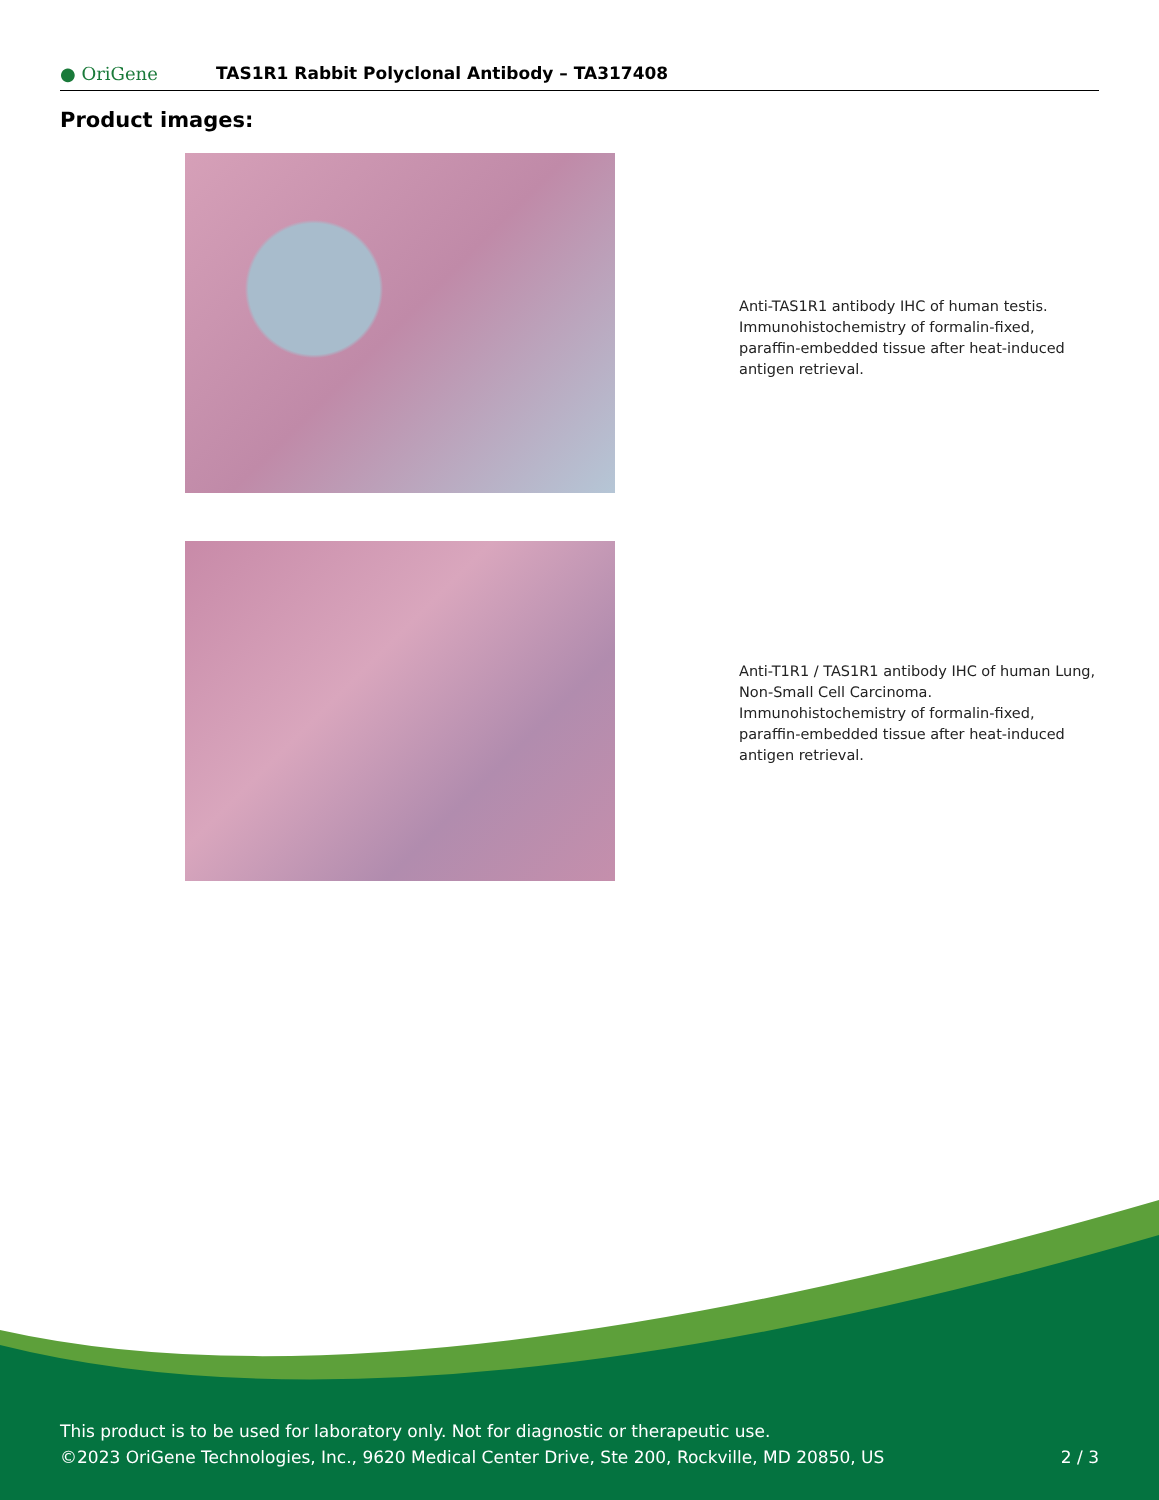● OriGene
TAS1R1 Rabbit Polyclonal Antibody – TA317408
Product images:
Anti-TAS1R1 antibody IHC of human testis. Immunohistochemistry of formalin-fixed, paraffin-embedded tissue after heat-induced antigen retrieval.
Anti-T1R1 / TAS1R1 antibody IHC of human Lung, Non-Small Cell Carcinoma. Immunohistochemistry of formalin-fixed, paraffin-embedded tissue after heat-induced antigen retrieval.
This product is to be used for laboratory only. Not for diagnostic or therapeutic use.
©2023 OriGene Technologies, Inc., 9620 Medical Center Drive, Ste 200, Rockville, MD 20850, US
2 / 3